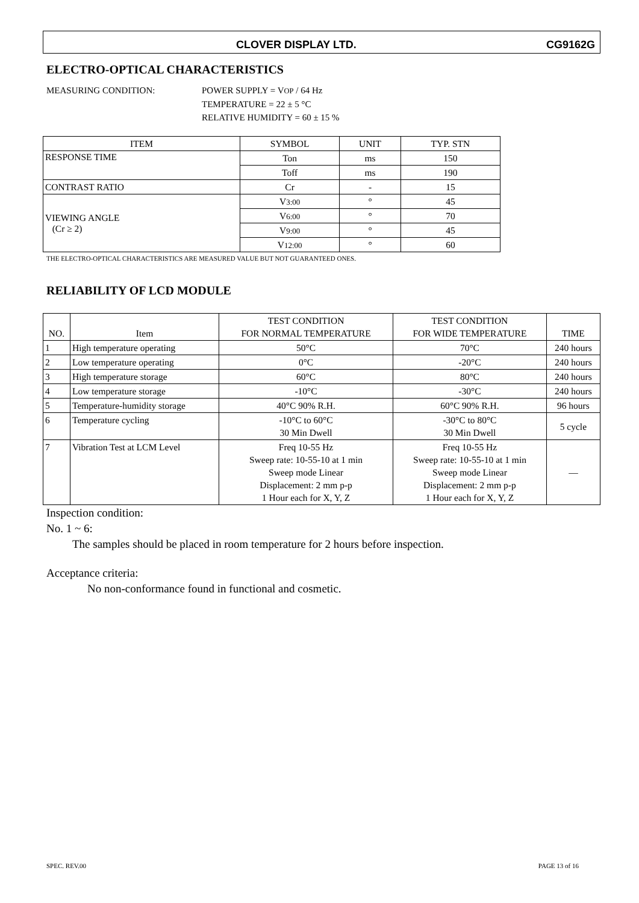CLOVER DISPLAY LTD. CG9162G
ELECTRO-OPTICAL CHARACTERISTICS
MEASURING CONDITION: POWER SUPPLY = VOP / 64 Hz
TEMPERATURE = 22 ± 5 °C
RELATIVE HUMIDITY = 60 ± 15 %
| ITEM | SYMBOL | UNIT | TYP. STN |
| --- | --- | --- | --- |
| RESPONSE TIME | Ton | ms | 150 |
| | Toff | ms | 190 |
| CONTRAST RATIO | Cr | - | 15 |
| VIEWING ANGLE (Cr ≥ 2) | V 3:00 | ° | 45 |
| | V 6:00 | ° | 70 |
| | V 9:00 | ° | 45 |
| | V 12:00 | ° | 60 |
THE ELECTRO-OPTICAL CHARACTERISTICS ARE MEASURED VALUE BUT NOT GUARANTEED ONES.
RELIABILITY OF LCD MODULE
| NO. | Item | TEST CONDITION FOR NORMAL TEMPERATURE | TEST CONDITION FOR WIDE TEMPERATURE | TIME |
| --- | --- | --- | --- | --- |
| 1 | High temperature operating | 50°C | 70°C | 240 hours |
| 2 | Low temperature operating | 0°C | -20°C | 240 hours |
| 3 | High temperature storage | 60°C | 80°C | 240 hours |
| 4 | Low temperature storage | -10°C | -30°C | 240 hours |
| 5 | Temperature-humidity storage | 40°C 90% R.H. | 60°C 90% R.H. | 96 hours |
| 6 | Temperature cycling | -10°C to 60°C 30 Min Dwell | -30°C to 80°C 30 Min Dwell | 5 cycle |
| 7 | Vibration Test at LCM Level | Freq 10-55 Hz Sweep rate: 10-55-10 at 1 min Sweep mode Linear Displacement: 2 mm p-p 1 Hour each for X, Y, Z | Freq 10-55 Hz Sweep rate: 10-55-10 at 1 min Sweep mode Linear Displacement: 2 mm p-p 1 Hour each for X, Y, Z | — |
Inspection condition:
No. 1 ~ 6:
The samples should be placed in room temperature for 2 hours before inspection.
Acceptance criteria:
No non-conformance found in functional and cosmetic.
SPEC. REV.00 PAGE 13 of 16